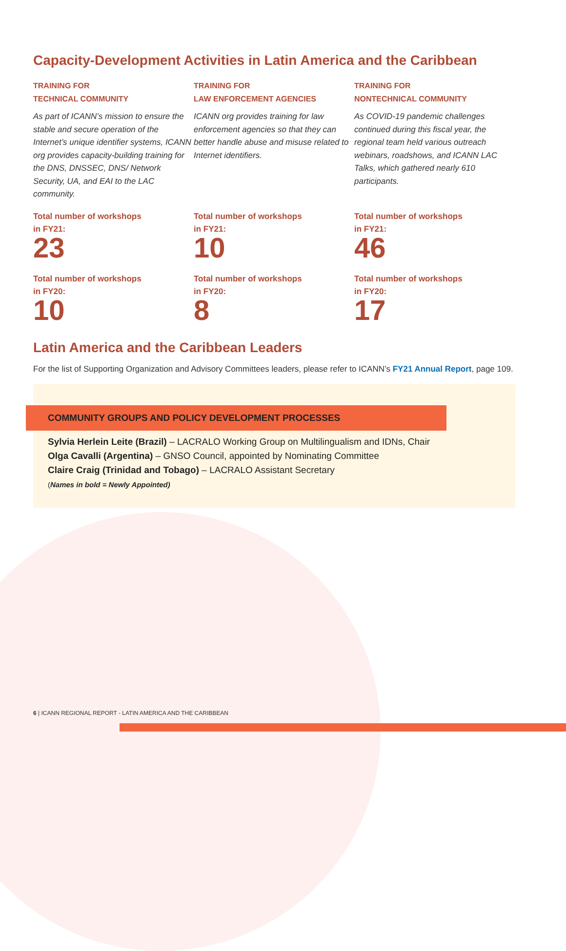Capacity-Development Activities in Latin America and the Caribbean
TRAINING FOR
TECHNICAL COMMUNITY
As part of ICANN’s mission to ensure the stable and secure operation of the Internet’s unique identifier systems, ICANN org provides capacity-building training for the DNS, DNSSEC, DNS/ Network Security, UA, and EAI to the LAC community.
Total number of workshops
in FY21:
23
Total number of workshops
in FY20:
10
TRAINING FOR
LAW ENFORCEMENT AGENCIES
ICANN org provides training for law enforcement agencies so that they can better handle abuse and misuse related to Internet identifiers.
Total number of workshops
in FY21:
10
Total number of workshops
in FY20:
8
TRAINING FOR
NONTECHNICAL COMMUNITY
As COVID-19 pandemic challenges continued during this fiscal year, the regional team held various outreach webinars, roadshows, and ICANN LAC Talks, which gathered nearly 610 participants.
Total number of workshops
in FY21:
46
Total number of workshops
in FY20:
17
Latin America and the Caribbean Leaders
For the list of Supporting Organization and Advisory Committees leaders, please refer to ICANN’s FY21 Annual Report, page 109.
COMMUNITY GROUPS AND POLICY DEVELOPMENT PROCESSES
Sylvia Herlein Leite (Brazil) – LACRALO Working Group on Multilingualism and IDNs, Chair
Olga Cavalli (Argentina) – GNSO Council, appointed by Nominating Committee
Claire Craig (Trinidad and Tobago) – LACRALO Assistant Secretary
(Names in bold = Newly Appointed)
6 | ICANN REGIONAL REPORT - LATIN AMERICA AND THE CARIBBEAN